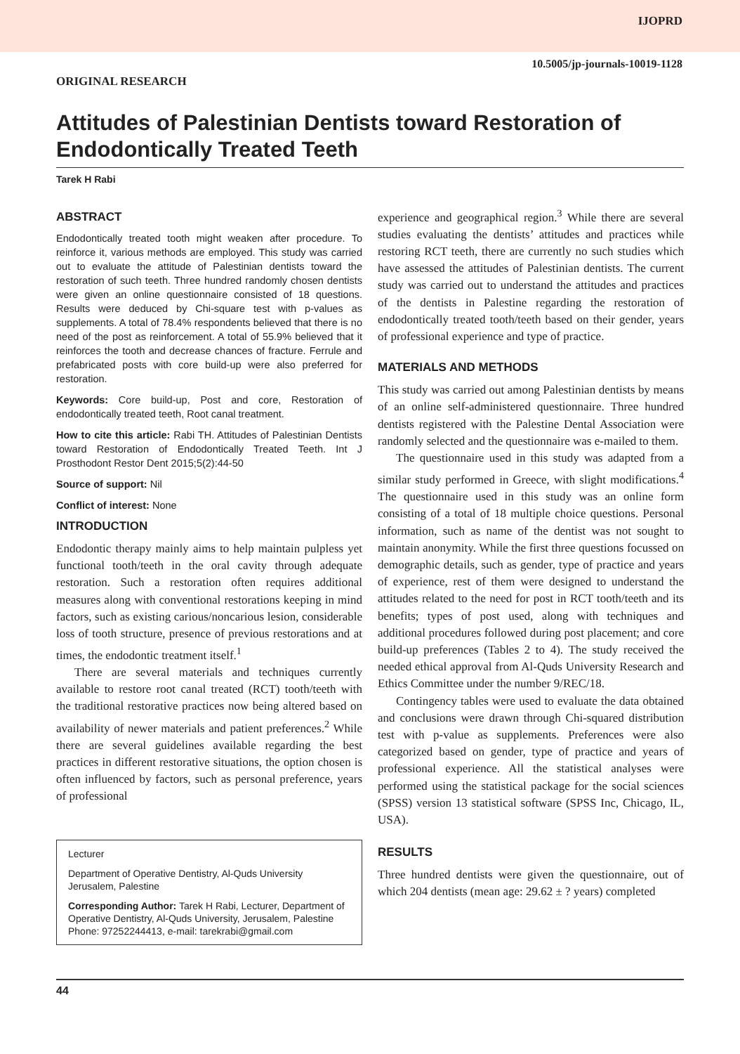IJOPRD
10.5005/jp-journals-10019-1128
ORIGINAL RESEARCH
Attitudes of Palestinian Dentists toward Restoration of Endodontically Treated Teeth
Tarek H Rabi
ABSTRACT
Endodontically treated tooth might weaken after procedure. To reinforce it, various methods are employed. This study was carried out to evaluate the attitude of Palestinian dentists toward the restoration of such teeth. Three hundred randomly chosen dentists were given an online questionnaire consisted of 18 questions. Results were deduced by Chi-square test with p-values as supplements. A total of 78.4% respondents believed that there is no need of the post as reinforcement. A total of 55.9% believed that it reinforces the tooth and decrease chances of fracture. Ferrule and prefabricated posts with core build-up were also preferred for restoration.
Keywords: Core build-up, Post and core, Restoration of endodontically treated teeth, Root canal treatment.
How to cite this article: Rabi TH. Attitudes of Palestinian Dentists toward Restoration of Endodontically Treated Teeth. Int J Prosthodont Restor Dent 2015;5(2):44-50
Source of support: Nil
Conflict of interest: None
INTRODUCTION
Endodontic therapy mainly aims to help maintain pulpless yet functional tooth/teeth in the oral cavity through adequate restoration. Such a restoration often requires additional measures along with conventional restorations keeping in mind factors, such as existing carious/noncarious lesion, considerable loss of tooth structure, presence of previous restorations and at times, the endodontic treatment itself.<sup>1</sup>
There are several materials and techniques currently available to restore root canal treated (RCT) tooth/teeth with the traditional restorative practices now being altered based on availability of newer materials and patient preferences.<sup>2</sup> While there are several guidelines available regarding the best practices in different restorative situations, the option chosen is often influenced by factors, such as personal preference, years of professional
Lecturer
Department of Operative Dentistry, Al-Quds University Jerusalem, Palestine
Corresponding Author: Tarek H Rabi, Lecturer, Department of Operative Dentistry, Al-Quds University, Jerusalem, Palestine Phone: 97252244413, e-mail: tarekrabi@gmail.com
experience and geographical region.<sup>3</sup> While there are several studies evaluating the dentists’ attitudes and practices while restoring RCT teeth, there are currently no such studies which have assessed the attitudes of Palestinian dentists. The current study was carried out to understand the attitudes and practices of the dentists in Palestine regarding the restoration of endodontically treated tooth/teeth based on their gender, years of professional experience and type of practice.
MATERIALS AND METHODS
This study was carried out among Palestinian dentists by means of an online self-administered questionnaire. Three hundred dentists registered with the Palestine Dental Association were randomly selected and the questionnaire was e-mailed to them.
The questionnaire used in this study was adapted from a similar study performed in Greece, with slight modifications.<sup>4</sup> The questionnaire used in this study was an online form consisting of a total of 18 multiple choice questions. Personal information, such as name of the dentist was not sought to maintain anonymity. While the first three questions focussed on demographic details, such as gender, type of practice and years of experience, rest of them were designed to understand the attitudes related to the need for post in RCT tooth/teeth and its benefits; types of post used, along with techniques and additional procedures followed during post placement; and core build-up preferences (Tables 2 to 4). The study received the needed ethical approval from Al-Quds University Research and Ethics Committee under the number 9/REC/18.
Contingency tables were used to evaluate the data obtained and conclusions were drawn through Chi-squared distribution test with p-value as supplements. Preferences were also categorized based on gender, type of practice and years of professional experience. All the statistical analyses were performed using the statistical package for the social sciences (SPSS) version 13 statistical software (SPSS Inc, Chicago, IL, USA).
RESULTS
Three hundred dentists were given the questionnaire, out of which 204 dentists (mean age: 29.62 ± ? years) completed
44